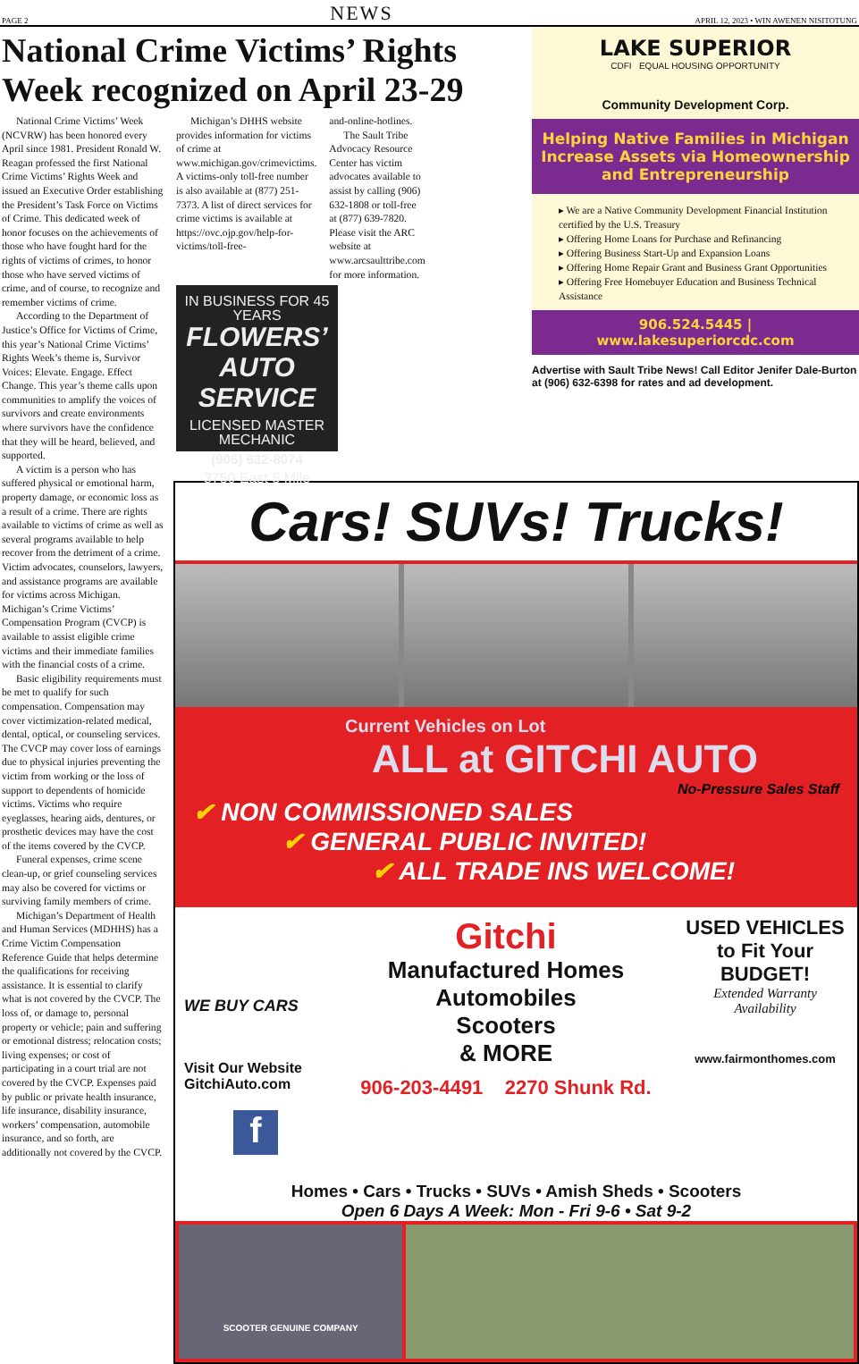PAGE 2 NEWS APRIL 12, 2023 • WIN AWENEN NISITOTUNG
National Crime Victims’ Rights Week recognized on April 23-29
National Crime Victims’ Week (NCVRW) has been honored every April since 1981. President Ronald W. Reagan professed the first National Crime Victims’ Rights Week and issued an Executive Order establishing the President’s Task Force on Victims of Crime. This dedicated week of honor focuses on the achievements of those who have fought hard for the rights of victims of crimes, to honor those who have served victims of crime, and of course, to recognize and remember victims of crime.
According to the Department of Justice’s Office for Victims of Crime, this year’s National Crime Victims’ Rights Week’s theme is, Survivor Voices: Elevate. Engage. Effect Change. This year’s theme calls upon communities to amplify the voices of survivors and create environments where survivors have the confidence that they will be heard, believed, and supported.
A victim is a person who has suffered physical or emotional harm, property damage, or economic loss as a result of a crime. There are rights available to victims of crime as well as several programs available to help recover from the detriment of a crime. Victim advocates, counselors, lawyers, and assistance programs are available for victims across Michigan. Michigan’s Crime Victims’ Compensation Program (CVCP) is available to assist eligible crime victims and their immediate families with the financial costs of a crime.
Basic eligibility requirements must be met to qualify for such compensation. Compensation may cover victimization-related medical, dental, optical, or counseling services. The CVCP may cover loss of earnings due to physical injuries preventing the victim from working or the loss of support to dependents of homicide victims. Victims who require eyeglasses, hearing aids, dentures, or prosthetic devices may have the cost of the items covered by the CVCP.
Funeral expenses, crime scene clean-up, or grief counseling services may also be covered for victims or surviving family members of crime.
Michigan’s Department of Health and Human Services (MDHHS) has a Crime Victim Compensation Reference Guide that helps determine the qualifications for receiving assistance. It is essential to clarify what is not covered by the CVCP. The loss of, or damage to, personal property or vehicle; pain and suffering or emotional distress; relocation costs; living expenses; or cost of participating in a court trial are not covered by the CVCP. Expenses paid by public or private health insurance, life insurance, disability insurance, workers’ compensation, automobile insurance, and so forth, are additionally not covered by the CVCP.
Michigan’s DHHS website provides information for victims of crime at www.michigan.gov/crimevictims. A victims-only toll-free number is also available at (877) 251-7373. A list of direct services for crime victims is available at https://ovc.ojp.gov/help-for-victims/toll-free-
and-online-hotlines.
The Sault Tribe Advocacy Resource Center has victim advocates available to assist by calling (906) 632-1808 or toll-free at (877) 639-7820. Please visit the ARC website at www.arcsaulttribe.com for more information.
IN BUSINESS FOR 45 YEARS
FLOWERS’
AUTO SERVICE
LICENSED MASTER MECHANIC
(906) 632-8074
3750 East 5 Mile
LAKE SUPERIOR
CDFI EQUAL HOUSING OPPORTUNITY
Community Development Corp.
Helping Native Families in Michigan Increase Assets via Homeownership and Entrepreneurship
▸ We are a Native Community Development Financial Institution certified by the U.S. Treasury
▸ Offering Home Loans for Purchase and Refinancing
▸ Offering Business Start-Up and Expansion Loans
▸ Offering Home Repair Grant and Business Grant Opportunities
▸ Offering Free Homebuyer Education and Business Technical Assistance
906.524.5445 | www.lakesuperiorcdc.com
Advertise with Sault Tribe News! Call Editor Jenifer Dale-Burton at (906) 632-6398 for rates and ad development.
Cars! SUVs! Trucks!
Current Vehicles on Lot
ALL at GITCHI AUTO
No-Pressure Sales Staff
✔ NON COMMISSIONED SALES
✔ GENERAL PUBLIC INVITED!
✔ ALL TRADE INS WELCOME!
WE BUY CARS
Visit Our Website
GitchiAuto.com
f
Gitchi
Manufactured Homes
Automobiles
Scooters
& MORE
906-203-4491 2270 Shunk Rd.
USED VEHICLES to Fit Your BUDGET!
Extended Warranty Availability
www.fairmonthomes.com
Homes • Cars • Trucks • SUVs • Amish Sheds • Scooters
Open 6 Days A Week: Mon - Fri 9-6 • Sat 9-2
SCOOTER GENUINE COMPANY